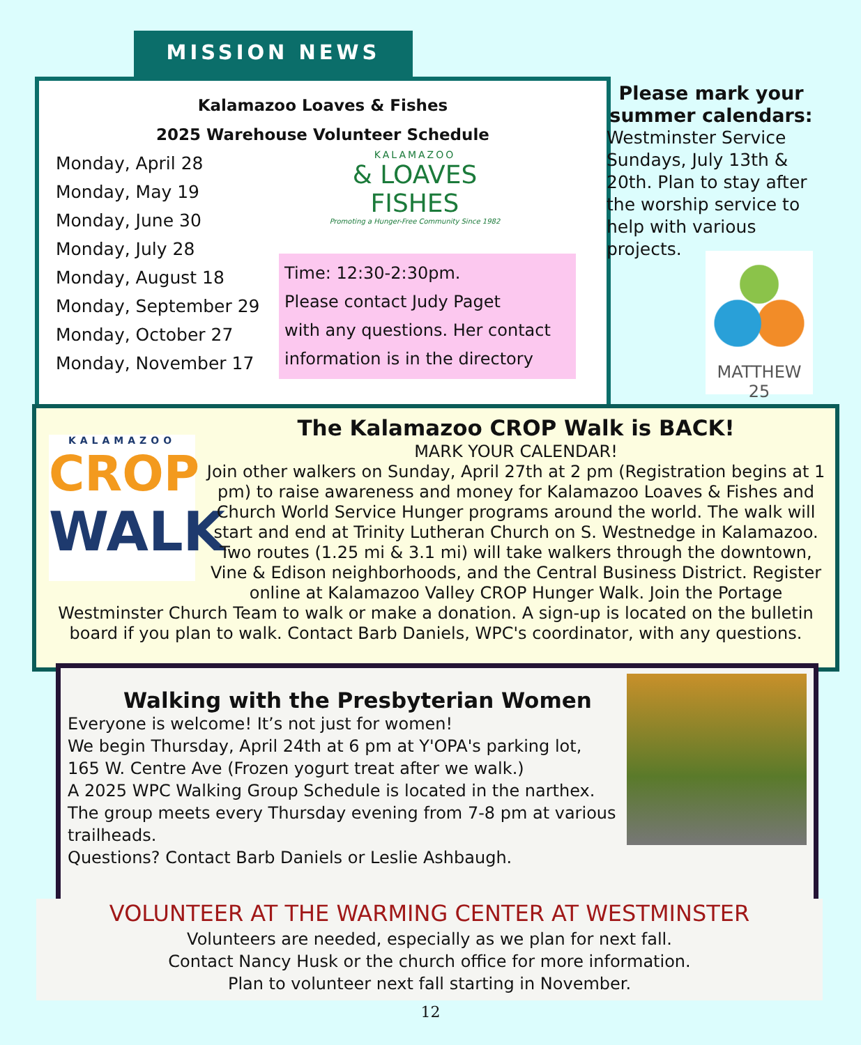MISSION NEWS
Kalamazoo Loaves & Fishes
2025 Warehouse Volunteer Schedule
Monday, April 28
Monday, May 19
Monday, June 30
Monday, July 28
Monday, August 18
Monday, September 29
Monday, October 27
Monday, November 17
KALAMAZOO
& LOAVES
FISHES
Promoting a Hunger-Free Community Since 1982
Time: 12:30-2:30pm.
Please contact Judy Paget
with any questions. Her contact
information is in the directory
Please mark your summer calendars:
Westminster Service Sundays, July 13th & 20th. Plan to stay after the worship service to help with various projects.
MATTHEW 25
KALAMAZOO
CROP
WALK
The Kalamazoo CROP Walk is BACK!
MARK YOUR CALENDAR!
Join other walkers on Sunday, April 27th at 2 pm (Registration begins at 1 pm) to raise awareness and money for Kalamazoo Loaves & Fishes and Church World Service Hunger programs around the world. The walk will start and end at Trinity Lutheran Church on S. Westnedge in Kalamazoo. Two routes (1.25 mi & 3.1 mi) will take walkers through the downtown, Vine & Edison neighborhoods, and the Central Business District. Register online at Kalamazoo Valley CROP Hunger Walk. Join the Portage Westminster Church Team to walk or make a donation. A sign-up is located on the bulletin board if you plan to walk. Contact Barb Daniels, WPC's coordinator, with any questions.
Walking with the Presbyterian Women
Everyone is welcome! It’s not just for women!
We begin Thursday, April 24th at 6 pm at Y'OPA's parking lot,
165 W. Centre Ave (Frozen yogurt treat after we walk.)
A 2025 WPC Walking Group Schedule is located in the narthex.
The group meets every Thursday evening from 7-8 pm at various trailheads.
Questions? Contact Barb Daniels or Leslie Ashbaugh.
VOLUNTEER AT THE WARMING CENTER AT WESTMINSTER
Volunteers are needed, especially as we plan for next fall.
Contact Nancy Husk or the church office for more information.
Plan to volunteer next fall starting in November.
12